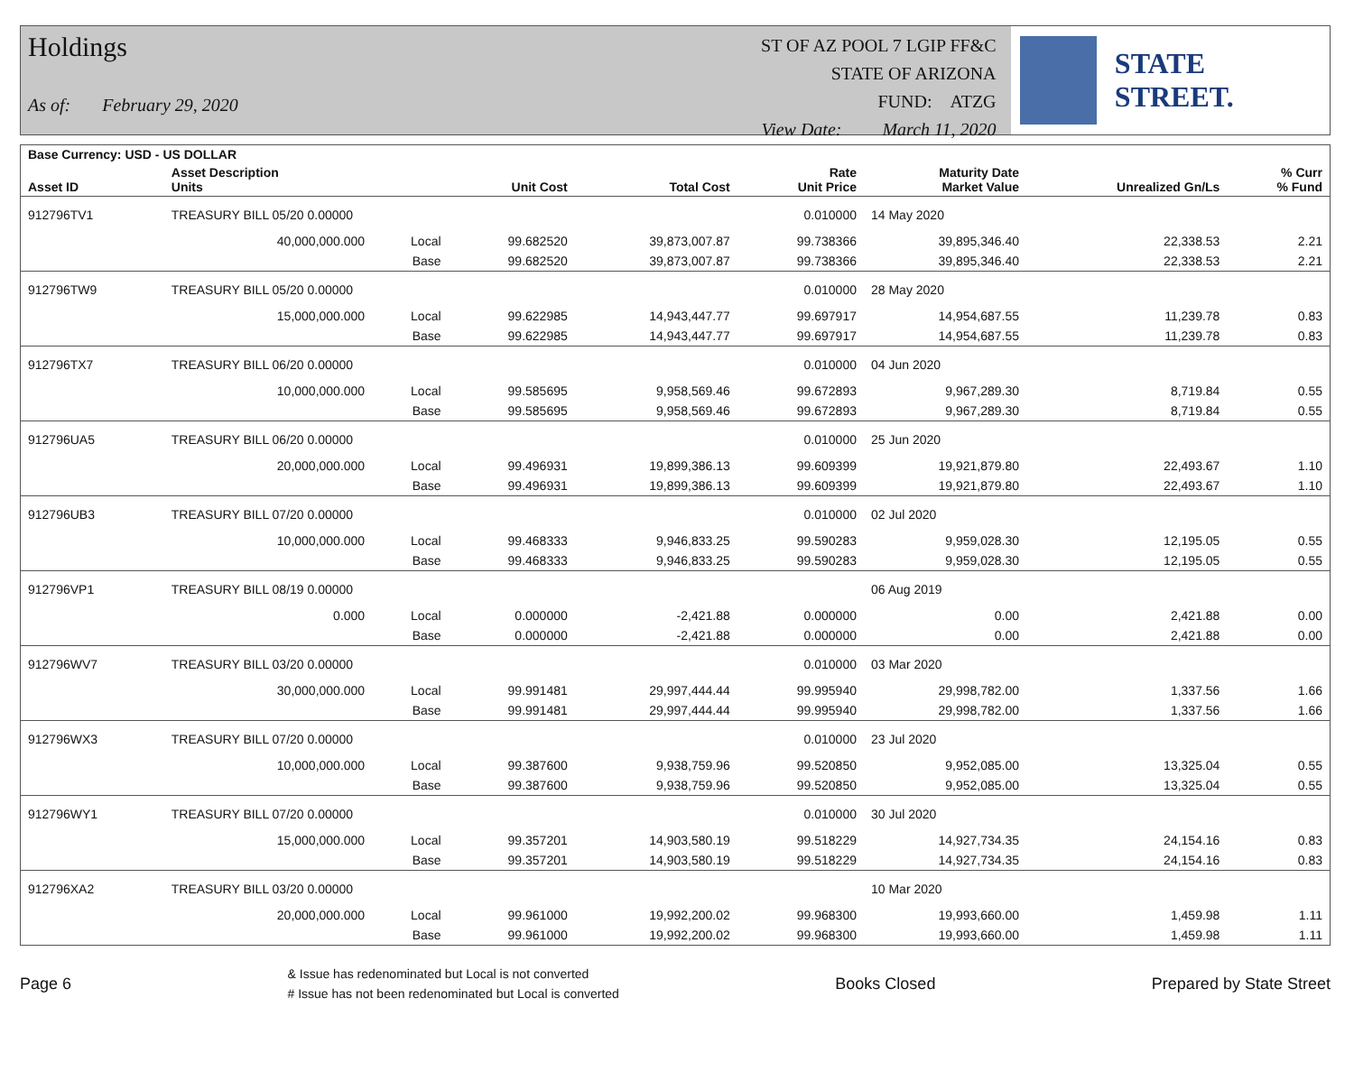Holdings
As of: February 29, 2020
ST OF AZ POOL 7 LGIP FF&C
STATE OF ARIZONA
FUND: ATZG
View Date: March 11, 2020
STATE STREET.
| Base Currency: USD - US DOLLAR | | | | | | | | |
| --- | --- | --- | --- | --- | --- | --- | --- | --- |
| Asset ID | Asset Description Units | | Unit Cost | Total Cost | Rate Unit Price | Maturity Date Market Value | Unrealized Gn/Ls | % Curr % Fund |
| 912796TV1 | TREASURY BILL 05/20 0.00000 | | | | 0.010000 | 14 May 2020 | | |
| | 40,000,000.000 | Local | 99.682520 | 39,873,007.87 | 99.738366 | 39,895,346.40 | 22,338.53 | 2.21 |
| | | Base | 99.682520 | 39,873,007.87 | 99.738366 | 39,895,346.40 | 22,338.53 | 2.21 |
| 912796TW9 | TREASURY BILL 05/20 0.00000 | | | | 0.010000 | 28 May 2020 | | |
| | 15,000,000.000 | Local | 99.622985 | 14,943,447.77 | 99.697917 | 14,954,687.55 | 11,239.78 | 0.83 |
| | | Base | 99.622985 | 14,943,447.77 | 99.697917 | 14,954,687.55 | 11,239.78 | 0.83 |
| 912796TX7 | TREASURY BILL 06/20 0.00000 | | | | 0.010000 | 04 Jun 2020 | | |
| | 10,000,000.000 | Local | 99.585695 | 9,958,569.46 | 99.672893 | 9,967,289.30 | 8,719.84 | 0.55 |
| | | Base | 99.585695 | 9,958,569.46 | 99.672893 | 9,967,289.30 | 8,719.84 | 0.55 |
| 912796UA5 | TREASURY BILL 06/20 0.00000 | | | | 0.010000 | 25 Jun 2020 | | |
| | 20,000,000.000 | Local | 99.496931 | 19,899,386.13 | 99.609399 | 19,921,879.80 | 22,493.67 | 1.10 |
| | | Base | 99.496931 | 19,899,386.13 | 99.609399 | 19,921,879.80 | 22,493.67 | 1.10 |
| 912796UB3 | TREASURY BILL 07/20 0.00000 | | | | 0.010000 | 02 Jul 2020 | | |
| | 10,000,000.000 | Local | 99.468333 | 9,946,833.25 | 99.590283 | 9,959,028.30 | 12,195.05 | 0.55 |
| | | Base | 99.468333 | 9,946,833.25 | 99.590283 | 9,959,028.30 | 12,195.05 | 0.55 |
| 912796VP1 | TREASURY BILL 08/19 0.00000 | | | | | 06 Aug 2019 | | |
| | 0.000 | Local | 0.000000 | -2,421.88 | 0.000000 | 0.00 | 2,421.88 | 0.00 |
| | | Base | 0.000000 | -2,421.88 | 0.000000 | 0.00 | 2,421.88 | 0.00 |
| 912796WV7 | TREASURY BILL 03/20 0.00000 | | | | 0.010000 | 03 Mar 2020 | | |
| | 30,000,000.000 | Local | 99.991481 | 29,997,444.44 | 99.995940 | 29,998,782.00 | 1,337.56 | 1.66 |
| | | Base | 99.991481 | 29,997,444.44 | 99.995940 | 29,998,782.00 | 1,337.56 | 1.66 |
| 912796WX3 | TREASURY BILL 07/20 0.00000 | | | | 0.010000 | 23 Jul 2020 | | |
| | 10,000,000.000 | Local | 99.387600 | 9,938,759.96 | 99.520850 | 9,952,085.00 | 13,325.04 | 0.55 |
| | | Base | 99.387600 | 9,938,759.96 | 99.520850 | 9,952,085.00 | 13,325.04 | 0.55 |
| 912796WY1 | TREASURY BILL 07/20 0.00000 | | | | 0.010000 | 30 Jul 2020 | | |
| | 15,000,000.000 | Local | 99.357201 | 14,903,580.19 | 99.518229 | 14,927,734.35 | 24,154.16 | 0.83 |
| | | Base | 99.357201 | 14,903,580.19 | 99.518229 | 14,927,734.35 | 24,154.16 | 0.83 |
| 912796XA2 | TREASURY BILL 03/20 0.00000 | | | | | 10 Mar 2020 | | |
| | 20,000,000.000 | Local | 99.961000 | 19,992,200.02 | 99.968300 | 19,993,660.00 | 1,459.98 | 1.11 |
| | | Base | 99.961000 | 19,992,200.02 | 99.968300 | 19,993,660.00 | 1,459.98 | 1.11 |
Page 6
& Issue has redenominated but Local is not converted
# Issue has not been redenominated but Local is converted
Books Closed Prepared by State Street